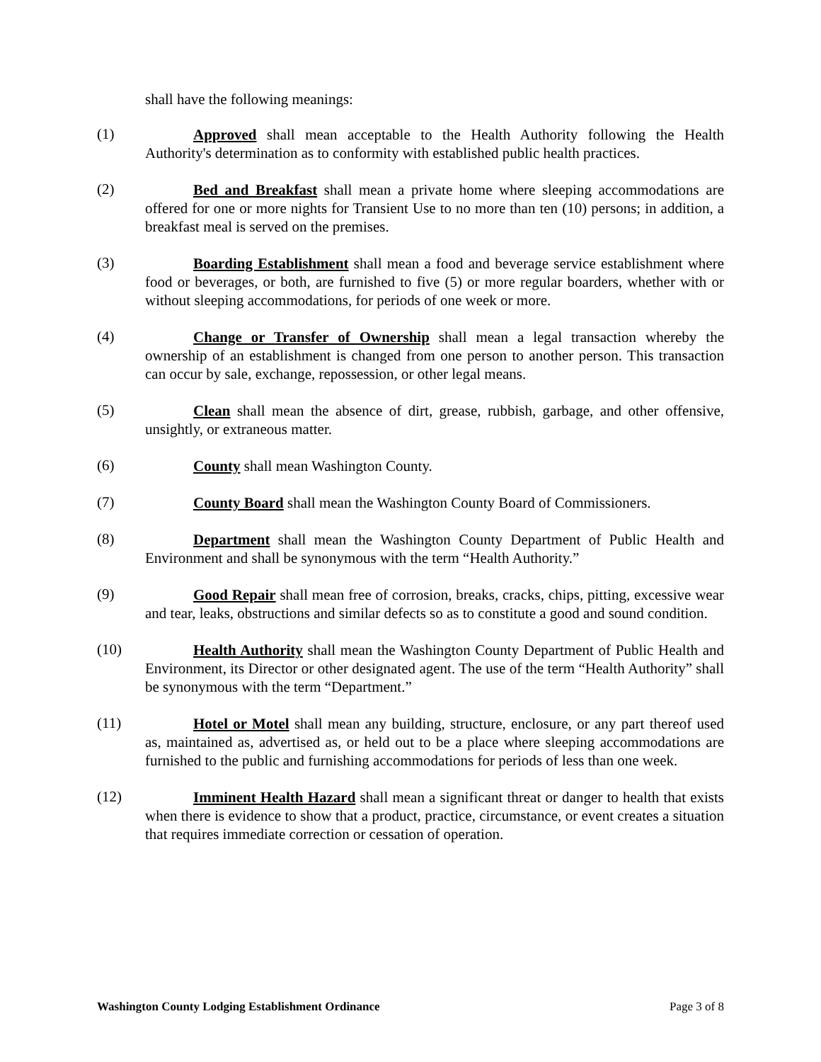shall have the following meanings:
(1)
Approved shall mean acceptable to the Health Authority following the Health Authority's determination as to conformity with established public health practices.
(2)
Bed and Breakfast shall mean a private home where sleeping accommodations are offered for one or more nights for Transient Use to no more than ten (10) persons; in addition, a breakfast meal is served on the premises.
(3)
Boarding Establishment shall mean a food and beverage service establishment where food or beverages, or both, are furnished to five (5) or more regular boarders, whether with or without sleeping accommodations, for periods of one week or more.
(4)
Change or Transfer of Ownership shall mean a legal transaction whereby the ownership of an establishment is changed from one person to another person. This transaction can occur by sale, exchange, repossession, or other legal means.
(5)
Clean shall mean the absence of dirt, grease, rubbish, garbage, and other offensive, unsightly, or extraneous matter.
(6)
County shall mean Washington County.
(7)
County Board shall mean the Washington County Board of Commissioners.
(8)
Department shall mean the Washington County Department of Public Health and Environment and shall be synonymous with the term “Health Authority.”
(9)
Good Repair shall mean free of corrosion, breaks, cracks, chips, pitting, excessive wear and tear, leaks, obstructions and similar defects so as to constitute a good and sound condition.
(10)
Health Authority shall mean the Washington County Department of Public Health and Environment, its Director or other designated agent. The use of the term “Health Authority” shall be synonymous with the term “Department.”
(11)
Hotel or Motel shall mean any building, structure, enclosure, or any part thereof used as, maintained as, advertised as, or held out to be a place where sleeping accommodations are furnished to the public and furnishing accommodations for periods of less than one week.
(12)
Imminent Health Hazard shall mean a significant threat or danger to health that exists when there is evidence to show that a product, practice, circumstance, or event creates a situation that requires immediate correction or cessation of operation.
Washington County Lodging Establishment Ordinance Page 3 of 8